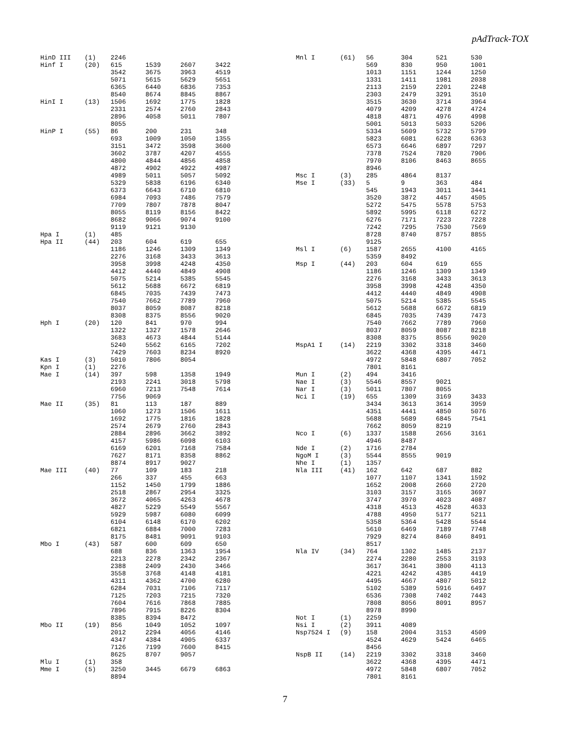pAdTrack-TOX
| HinD III | (1) | 2246 | | | |
| Hinf I | (20) | 615 | 1539 | 2607 | 3422 |
| | | 3542 | 3675 | 3963 | 4519 |
| | | 5071 | 5615 | 5629 | 5651 |
| | | 6365 | 6440 | 6836 | 7353 |
| | | 8540 | 8674 | 8845 | 8867 |
| HinI I | (13) | 1506 | 1692 | 1775 | 1828 |
| | | 2331 | 2574 | 2760 | 2843 |
| | | 2896 | 4058 | 5011 | 7807 |
| | | 8055 | | | |
| HinP I | (55) | 86 | 200 | 231 | 348 |
| | | 693 | 1009 | 1050 | 1355 |
| | | 3151 | 3472 | 3598 | 3600 |
| | | 3602 | 3787 | 4207 | 4555 |
| | | 4800 | 4844 | 4856 | 4858 |
| | | 4872 | 4902 | 4922 | 4987 |
| | | 4989 | 5011 | 5057 | 5092 |
| | | 5329 | 5838 | 6196 | 6340 |
| | | 6373 | 6643 | 6710 | 6810 |
| | | 6984 | 7093 | 7486 | 7579 |
| | | 7709 | 7807 | 7878 | 8047 |
| | | 8055 | 8119 | 8156 | 8422 |
| | | 8682 | 9066 | 9074 | 9100 |
| | | 9119 | 9121 | 9130 | |
| Hpa I | (1) | 485 | | | |
| Hpa II | (44) | 203 | 604 | 619 | 655 |
| | | 1186 | 1246 | 1309 | 1349 |
| | | 2276 | 3168 | 3433 | 3613 |
| | | 3958 | 3998 | 4248 | 4350 |
| | | 4412 | 4440 | 4849 | 4908 |
| | | 5075 | 5214 | 5385 | 5545 |
| | | 5612 | 5688 | 6672 | 6819 |
| | | 6845 | 7035 | 7439 | 7473 |
| | | 7540 | 7662 | 7789 | 7960 |
| | | 8037 | 8059 | 8087 | 8218 |
| | | 8308 | 8375 | 8556 | 9020 |
| Hph I | (20) | 120 | 841 | 970 | 994 |
| | | 1322 | 1327 | 1578 | 2646 |
| | | 3683 | 4673 | 4844 | 5144 |
| | | 5240 | 5562 | 6165 | 7202 |
| | | 7429 | 7603 | 8234 | 8920 |
| Kas I | (3) | 5010 | 7806 | 8054 | |
| Kpn I | (1) | 2276 | | | |
| Mae I | (14) | 397 | 598 | 1358 | 1949 |
| | | 2193 | 2241 | 3018 | 5798 |
| | | 6960 | 7213 | 7548 | 7614 |
| | | 7756 | 9069 | | |
| Mae II | (35) | 81 | 113 | 187 | 889 |
| | | 1060 | 1273 | 1506 | 1611 |
| | | 1692 | 1775 | 1816 | 1828 |
| | | 2574 | 2679 | 2760 | 2843 |
| | | 2884 | 2896 | 3662 | 3892 |
| | | 4157 | 5986 | 6098 | 6103 |
| | | 6169 | 6201 | 7168 | 7584 |
| | | 7627 | 8171 | 8358 | 8862 |
| | | 8874 | 8917 | 9027 | |
| Mae III | (40) | 77 | 109 | 183 | 218 |
| | | 266 | 337 | 455 | 663 |
| | | 1152 | 1450 | 1799 | 1886 |
| | | 2518 | 2867 | 2954 | 3325 |
| | | 3672 | 4065 | 4263 | 4678 |
| | | 4827 | 5229 | 5549 | 5567 |
| | | 5929 | 5987 | 6080 | 6099 |
| | | 6104 | 6148 | 6170 | 6202 |
| | | 6821 | 6884 | 7000 | 7283 |
| | | 8175 | 8481 | 9091 | 9103 |
| Mbo I | (43) | 587 | 600 | 609 | 650 |
| | | 688 | 836 | 1363 | 1954 |
| | | 2213 | 2278 | 2342 | 2367 |
| | | 2388 | 2409 | 2430 | 3466 |
| | | 3558 | 3768 | 4148 | 4181 |
| | | 4311 | 4362 | 4700 | 6280 |
| | | 6284 | 7031 | 7106 | 7117 |
| | | 7125 | 7203 | 7215 | 7320 |
| | | 7604 | 7616 | 7868 | 7885 |
| | | 7896 | 7915 | 8226 | 8304 |
| | | 8385 | 8394 | 8472 | |
| Mbo II | (19) | 856 | 1049 | 1052 | 1097 |
| | | 2012 | 2294 | 4056 | 4146 |
| | | 4347 | 4384 | 4905 | 6337 |
| | | 7126 | 7199 | 7600 | 8415 |
| | | 8625 | 8707 | 9057 | |
| Mlu I | (1) | 358 | | | |
| Mme I | (5) | 3250 | 3445 | 6679 | 6863 |
| | | 8894 | | | |
| Mnl I | (61) | 56 | 304 | 521 | 530 |
| | | 569 | 830 | 950 | 1001 |
| | | 1013 | 1151 | 1244 | 1250 |
| | | 1331 | 1411 | 1981 | 2038 |
| | | 2113 | 2159 | 2201 | 2248 |
| | | 2303 | 2479 | 3291 | 3510 |
| | | 3515 | 3630 | 3714 | 3964 |
| | | 4079 | 4209 | 4278 | 4724 |
| | | 4818 | 4871 | 4976 | 4998 |
| | | 5001 | 5013 | 5033 | 5206 |
| | | 5334 | 5609 | 5732 | 5799 |
| | | 5823 | 6081 | 6228 | 6363 |
| | | 6573 | 6646 | 6897 | 7297 |
| | | 7378 | 7524 | 7820 | 7906 |
| | | 7970 | 8106 | 8463 | 8655 |
| | | 8946 | | | |
| Msc I | (3) | 285 | 4864 | 8137 | |
| Mse I | (33) | 5 | 9 | 363 | 484 |
| | | 545 | 1943 | 3011 | 3441 |
| | | 3520 | 3872 | 4457 | 4505 |
| | | 5272 | 5475 | 5578 | 5753 |
| | | 5892 | 5995 | 6118 | 6272 |
| | | 6276 | 7171 | 7223 | 7228 |
| | | 7242 | 7295 | 7530 | 7569 |
| | | 8728 | 8740 | 8757 | 8855 |
| | | 9125 | | | |
| Msl I | (6) | 1587 | 2655 | 4100 | 4165 |
| | | 5359 | 8492 | | |
| Msp I | (44) | 203 | 604 | 619 | 655 |
| | | 1186 | 1246 | 1309 | 1349 |
| | | 2276 | 3168 | 3433 | 3613 |
| | | 3958 | 3998 | 4248 | 4350 |
| | | 4412 | 4440 | 4849 | 4908 |
| | | 5075 | 5214 | 5385 | 5545 |
| | | 5612 | 5688 | 6672 | 6819 |
| | | 6845 | 7035 | 7439 | 7473 |
| | | 7540 | 7662 | 7789 | 7960 |
| | | 8037 | 8059 | 8087 | 8218 |
| | | 8308 | 8375 | 8556 | 9020 |
| MspA1 I | (14) | 2219 | 3302 | 3318 | 3460 |
| | | 3622 | 4368 | 4395 | 4471 |
| | | 4972 | 5848 | 6807 | 7052 |
| | | 7801 | 8161 | | |
| Mun I | (2) | 494 | 3416 | | |
| Nae I | (3) | 5546 | 8557 | 9021 | |
| Nar I | (3) | 5011 | 7807 | 8055 | |
| Nci I | (19) | 655 | 1309 | 3169 | 3433 |
| | | 3434 | 3613 | 3614 | 3959 |
| | | 4351 | 4441 | 4850 | 5076 |
| | | 5688 | 5689 | 6845 | 7541 |
| | | 7662 | 8059 | 8219 | |
| Nco I | (6) | 1337 | 1588 | 2656 | 3161 |
| | | 4946 | 8487 | | |
| Nde I | (2) | 1716 | 2784 | | |
| NgoM I | (3) | 5544 | 8555 | 9019 | |
| Nhe I | (1) | 1357 | | | |
| Nla III | (41) | 162 | 642 | 687 | 882 |
| | | 1077 | 1107 | 1341 | 1592 |
| | | 1652 | 2008 | 2660 | 2720 |
| | | 3103 | 3157 | 3165 | 3697 |
| | | 3747 | 3970 | 4023 | 4087 |
| | | 4318 | 4513 | 4528 | 4633 |
| | | 4788 | 4950 | 5177 | 5211 |
| | | 5358 | 5364 | 5428 | 5544 |
| | | 5610 | 6469 | 7189 | 7748 |
| | | 7929 | 8274 | 8460 | 8491 |
| | | 8517 | | | |
| Nla IV | (34) | 764 | 1302 | 1485 | 2137 |
| | | 2274 | 2280 | 2553 | 3193 |
| | | 3617 | 3641 | 3800 | 4113 |
| | | 4221 | 4242 | 4385 | 4419 |
| | | 4495 | 4667 | 4807 | 5012 |
| | | 5102 | 5389 | 5916 | 6497 |
| | | 6536 | 7308 | 7402 | 7443 |
| | | 7808 | 8056 | 8091 | 8957 |
| | | 8978 | 8990 | | |
| Not I | (1) | 2259 | | | |
| Nsi I | (2) | 3911 | 4089 | | |
| Nsp7524 I | (9) | 158 | 2004 | 3153 | 4509 |
| | | 4524 | 4629 | 5424 | 6465 |
| | | 8456 | | | |
| NspB II | (14) | 2219 | 3302 | 3318 | 3460 |
| | | 3622 | 4368 | 4395 | 4471 |
| | | 4972 | 5848 | 6807 | 7052 |
| | | 7801 | 8161 | | |
7